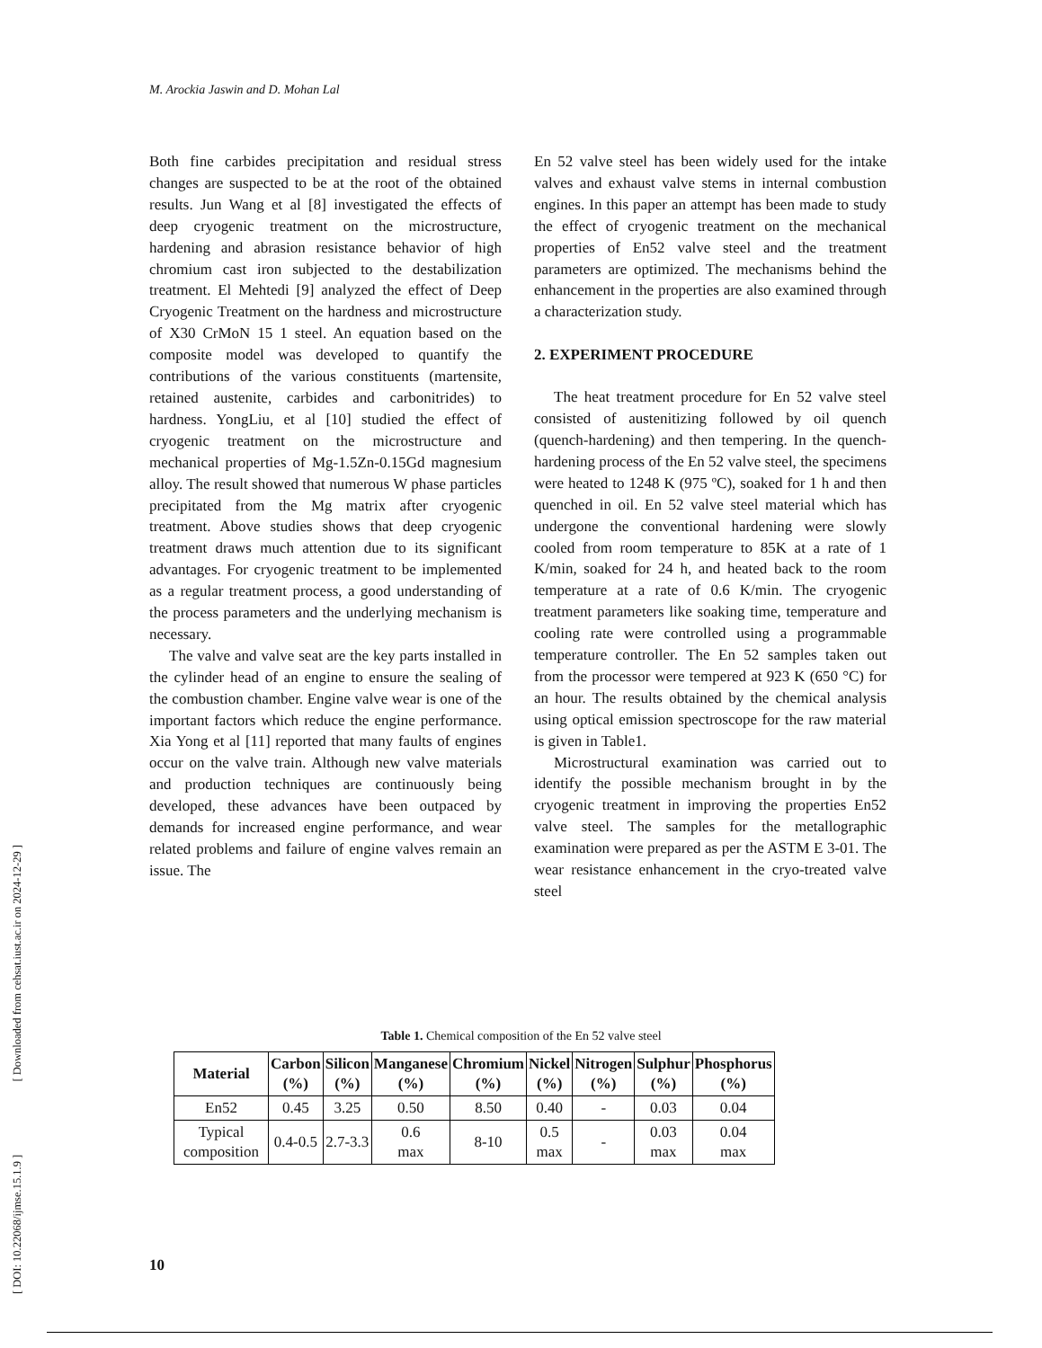[ DOI: 10.22068/ijmse.15.1.9 ] [ Downloaded from cehsat.iust.ac.ir on 2024-12-29 ]
M. Arockia Jaswin and D. Mohan Lal
Both fine carbides precipitation and residual stress changes are suspected to be at the root of the obtained results. Jun Wang et al [8] investigated the effects of deep cryogenic treatment on the microstructure, hardening and abrasion resistance behavior of high chromium cast iron subjected to the destabilization treatment. El Mehtedi [9] analyzed the effect of Deep Cryogenic Treatment on the hardness and microstructure of X30 CrMoN 15 1 steel. An equation based on the composite model was developed to quantify the contributions of the various constituents (martensite, retained austenite, carbides and carbonitrides) to hardness. YongLiu, et al [10] studied the effect of cryogenic treatment on the microstructure and mechanical properties of Mg-1.5Zn-0.15Gd magnesium alloy. The result showed that numerous W phase particles precipitated from the Mg matrix after cryogenic treatment. Above studies shows that deep cryogenic treatment draws much attention due to its significant advantages. For cryogenic treatment to be implemented as a regular treatment process, a good understanding of the process parameters and the underlying mechanism is necessary.
The valve and valve seat are the key parts installed in the cylinder head of an engine to ensure the sealing of the combustion chamber. Engine valve wear is one of the important factors which reduce the engine performance. Xia Yong et al [11] reported that many faults of engines occur on the valve train. Although new valve materials and production techniques are continuously being developed, these advances have been outpaced by demands for increased engine performance, and wear related problems and failure of engine valves remain an issue. The
En 52 valve steel has been widely used for the intake valves and exhaust valve stems in internal combustion engines. In this paper an attempt has been made to study the effect of cryogenic treatment on the mechanical properties of En52 valve steel and the treatment parameters are optimized. The mechanisms behind the enhancement in the properties are also examined through a characterization study.
2. EXPERIMENT PROCEDURE
The heat treatment procedure for En 52 valve steel consisted of austenitizing followed by oil quench (quench-hardening) and then tempering. In the quench-hardening process of the En 52 valve steel, the specimens were heated to 1248 K (975 ºC), soaked for 1 h and then quenched in oil. En 52 valve steel material which has undergone the conventional hardening were slowly cooled from room temperature to 85K at a rate of 1 K/min, soaked for 24 h, and heated back to the room temperature at a rate of 0.6 K/min. The cryogenic treatment parameters like soaking time, temperature and cooling rate were controlled using a programmable temperature controller. The En 52 samples taken out from the processor were tempered at 923 K (650 °C) for an hour. The results obtained by the chemical analysis using optical emission spectroscope for the raw material is given in Table1.
Microstructural examination was carried out to identify the possible mechanism brought in by the cryogenic treatment in improving the properties En52 valve steel. The samples for the metallographic examination were prepared as per the ASTM E 3-01. The wear resistance enhancement in the cryo-treated valve steel
Table 1. Chemical composition of the En 52 valve steel
| Material | Carbon (%) | Silicon (%) | Manganese (%) | Chromium (%) | Nickel (%) | Nitrogen (%) | Sulphur (%) | Phosphorus (%) |
| --- | --- | --- | --- | --- | --- | --- | --- | --- |
| En52 | 0.45 | 3.25 | 0.50 | 8.50 | 0.40 | - | 0.03 | 0.04 |
| Typical composition | 0.4-0.5 | 2.7-3.3 | 0.6 max | 8-10 | 0.5 max | - | 0.03 max | 0.04 max |
10